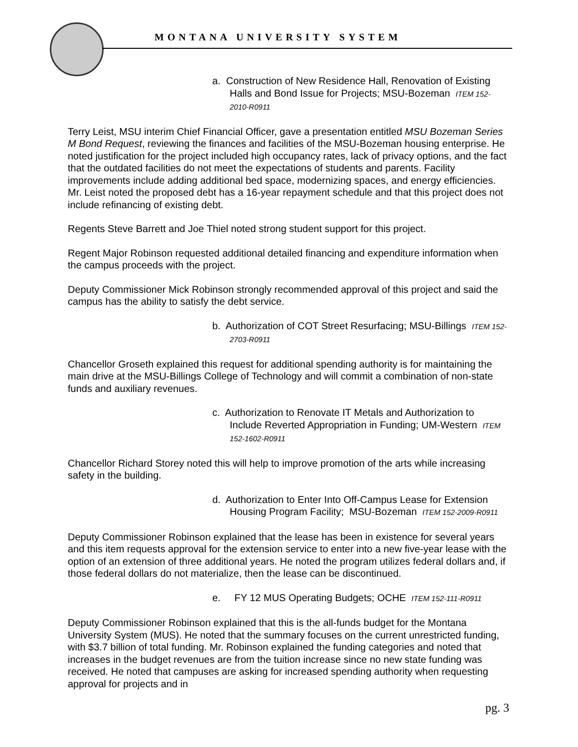MONTANA UNIVERSITY SYSTEM
a. Construction of New Residence Hall, Renovation of Existing Halls and Bond Issue for Projects; MSU-Bozeman ITEM 152-2010-R0911
Terry Leist, MSU interim Chief Financial Officer, gave a presentation entitled MSU Bozeman Series M Bond Request, reviewing the finances and facilities of the MSU-Bozeman housing enterprise. He noted justification for the project included high occupancy rates, lack of privacy options, and the fact that the outdated facilities do not meet the expectations of students and parents. Facility improvements include adding additional bed space, modernizing spaces, and energy efficiencies. Mr. Leist noted the proposed debt has a 16-year repayment schedule and that this project does not include refinancing of existing debt.
Regents Steve Barrett and Joe Thiel noted strong student support for this project.
Regent Major Robinson requested additional detailed financing and expenditure information when the campus proceeds with the project.
Deputy Commissioner Mick Robinson strongly recommended approval of this project and said the campus has the ability to satisfy the debt service.
b. Authorization of COT Street Resurfacing; MSU-Billings ITEM 152-2703-R0911
Chancellor Groseth explained this request for additional spending authority is for maintaining the main drive at the MSU-Billings College of Technology and will commit a combination of non-state funds and auxiliary revenues.
c. Authorization to Renovate IT Metals and Authorization to Include Reverted Appropriation in Funding; UM-Western ITEM 152-1602-R0911
Chancellor Richard Storey noted this will help to improve promotion of the arts while increasing safety in the building.
d. Authorization to Enter Into Off-Campus Lease for Extension Housing Program Facility; MSU-Bozeman ITEM 152-2009-R0911
Deputy Commissioner Robinson explained that the lease has been in existence for several years and this item requests approval for the extension service to enter into a new five-year lease with the option of an extension of three additional years. He noted the program utilizes federal dollars and, if those federal dollars do not materialize, then the lease can be discontinued.
e. FY 12 MUS Operating Budgets; OCHE ITEM 152-111-R0911
Deputy Commissioner Robinson explained that this is the all-funds budget for the Montana University System (MUS). He noted that the summary focuses on the current unrestricted funding, with $3.7 billion of total funding. Mr. Robinson explained the funding categories and noted that increases in the budget revenues are from the tuition increase since no new state funding was received. He noted that campuses are asking for increased spending authority when requesting approval for projects and in
pg. 3